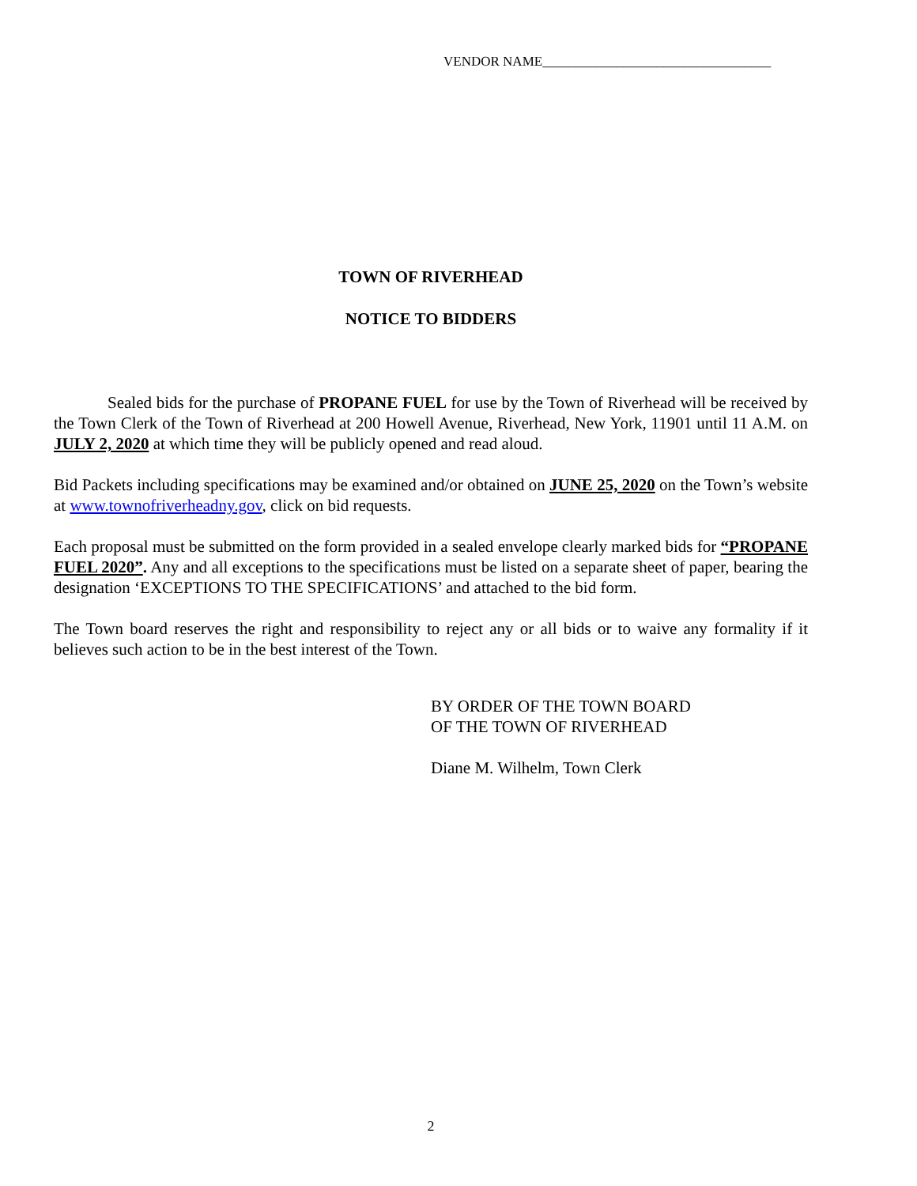VENDOR NAME__________________________________
TOWN OF RIVERHEAD
NOTICE TO BIDDERS
Sealed bids for the purchase of PROPANE FUEL for use by the Town of Riverhead will be received by the Town Clerk of the Town of Riverhead at 200 Howell Avenue, Riverhead, New York, 11901 until 11 A.M. on JULY 2, 2020 at which time they will be publicly opened and read aloud.
Bid Packets including specifications may be examined and/or obtained on JUNE 25, 2020 on the Town’s website at www.townofriverheadny.gov, click on bid requests.
Each proposal must be submitted on the form provided in a sealed envelope clearly marked bids for “PROPANE FUEL 2020”. Any and all exceptions to the specifications must be listed on a separate sheet of paper, bearing the designation ‘EXCEPTIONS TO THE SPECIFICATIONS’ and attached to the bid form.
The Town board reserves the right and responsibility to reject any or all bids or to waive any formality if it believes such action to be in the best interest of the Town.
BY ORDER OF THE TOWN BOARD
OF THE TOWN OF RIVERHEAD
Diane M. Wilhelm, Town Clerk
2